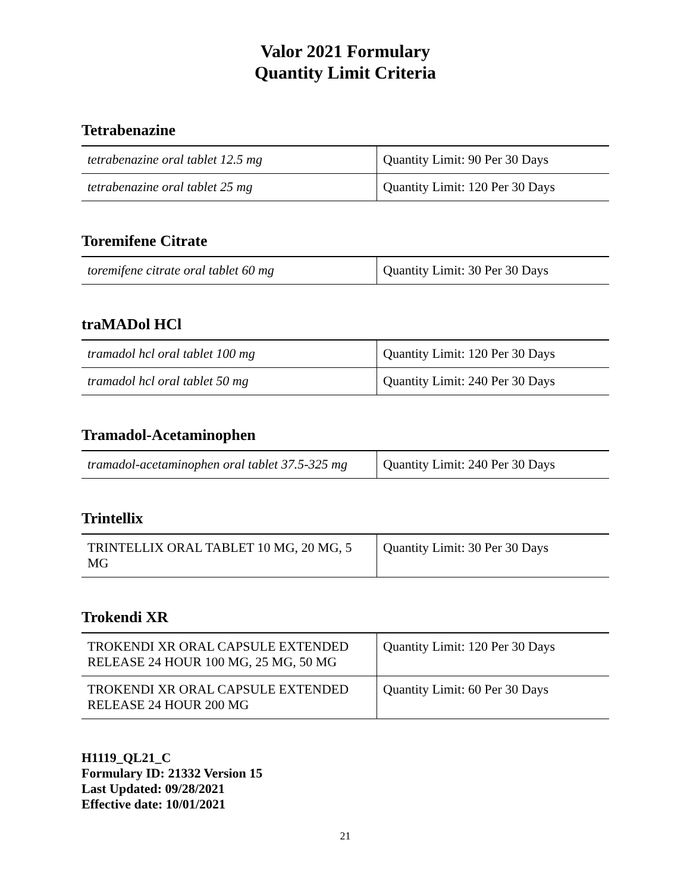Valor 2021 Formulary
Quantity Limit Criteria
Tetrabenazine
| tetrabenazine oral tablet 12.5 mg | Quantity Limit: 90 Per 30 Days |
| tetrabenazine oral tablet 25 mg | Quantity Limit: 120 Per 30 Days |
Toremifene Citrate
| toremifene citrate oral tablet 60 mg | Quantity Limit: 30 Per 30 Days |
traMADol HCl
| tramadol hcl oral tablet 100 mg | Quantity Limit: 120 Per 30 Days |
| tramadol hcl oral tablet 50 mg | Quantity Limit: 240 Per 30 Days |
Tramadol-Acetaminophen
| tramadol-acetaminophen oral tablet 37.5-325 mg | Quantity Limit: 240 Per 30 Days |
Trintellix
| TRINTELLIX ORAL TABLET 10 MG, 20 MG, 5 MG | Quantity Limit: 30 Per 30 Days |
Trokendi XR
| TROKENDI XR ORAL CAPSULE EXTENDED RELEASE 24 HOUR 100 MG, 25 MG, 50 MG | Quantity Limit: 120 Per 30 Days |
| TROKENDI XR ORAL CAPSULE EXTENDED RELEASE 24 HOUR 200 MG | Quantity Limit: 60 Per 30 Days |
H1119_QL21_C
Formulary ID: 21332 Version 15
Last Updated: 09/28/2021
Effective date: 10/01/2021
21